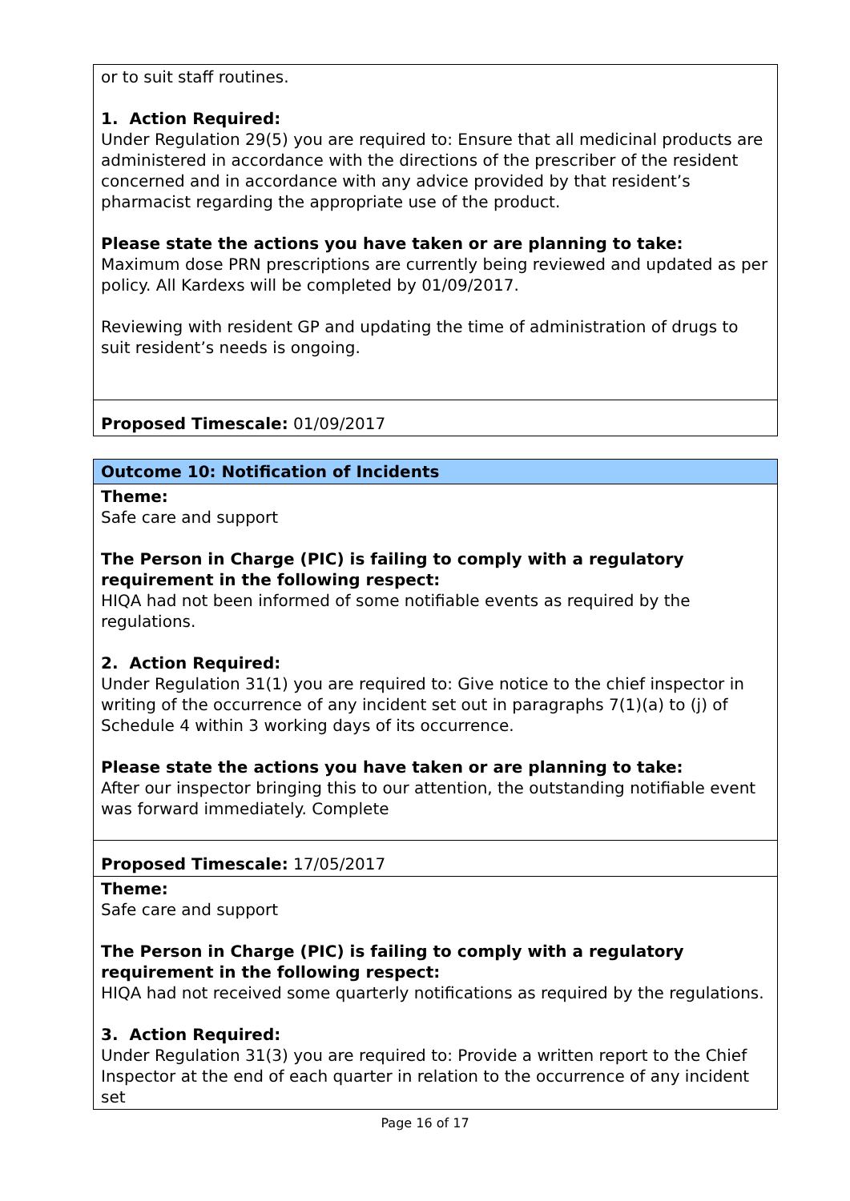| or to suit staff routines. 1. Action Required: Under Regulation 29(5) you are required to: Ensure that all medicinal products are administered in accordance with the directions of the prescriber of the resident concerned and in accordance with any advice provided by that resident’s pharmacist regarding the appropriate use of the product. Please state the actions you have taken or are planning to take: Maximum dose PRN prescriptions are currently being reviewed and updated as per policy. All Kardexs will be completed by 01/09/2017. Reviewing with resident GP and updating the time of administration of drugs to suit resident’s needs is ongoing. |
| Proposed Timescale: 01/09/2017 |
| Outcome 10: Notification of Incidents |
| Theme: Safe care and support The Person in Charge (PIC) is failing to comply with a regulatory requirement in the following respect: HIQA had not been informed of some notifiable events as required by the regulations. 2. Action Required: Under Regulation 31(1) you are required to: Give notice to the chief inspector in writing of the occurrence of any incident set out in paragraphs 7(1)(a) to (j) of Schedule 4 within 3 working days of its occurrence. Please state the actions you have taken or are planning to take: After our inspector bringing this to our attention, the outstanding notifiable event was forward immediately. Complete |
| Proposed Timescale: 17/05/2017 |
| Theme: Safe care and support The Person in Charge (PIC) is failing to comply with a regulatory requirement in the following respect: HIQA had not received some quarterly notifications as required by the regulations. 3. Action Required: Under Regulation 31(3) you are required to: Provide a written report to the Chief Inspector at the end of each quarter in relation to the occurrence of any incident set |
Page 16 of 17